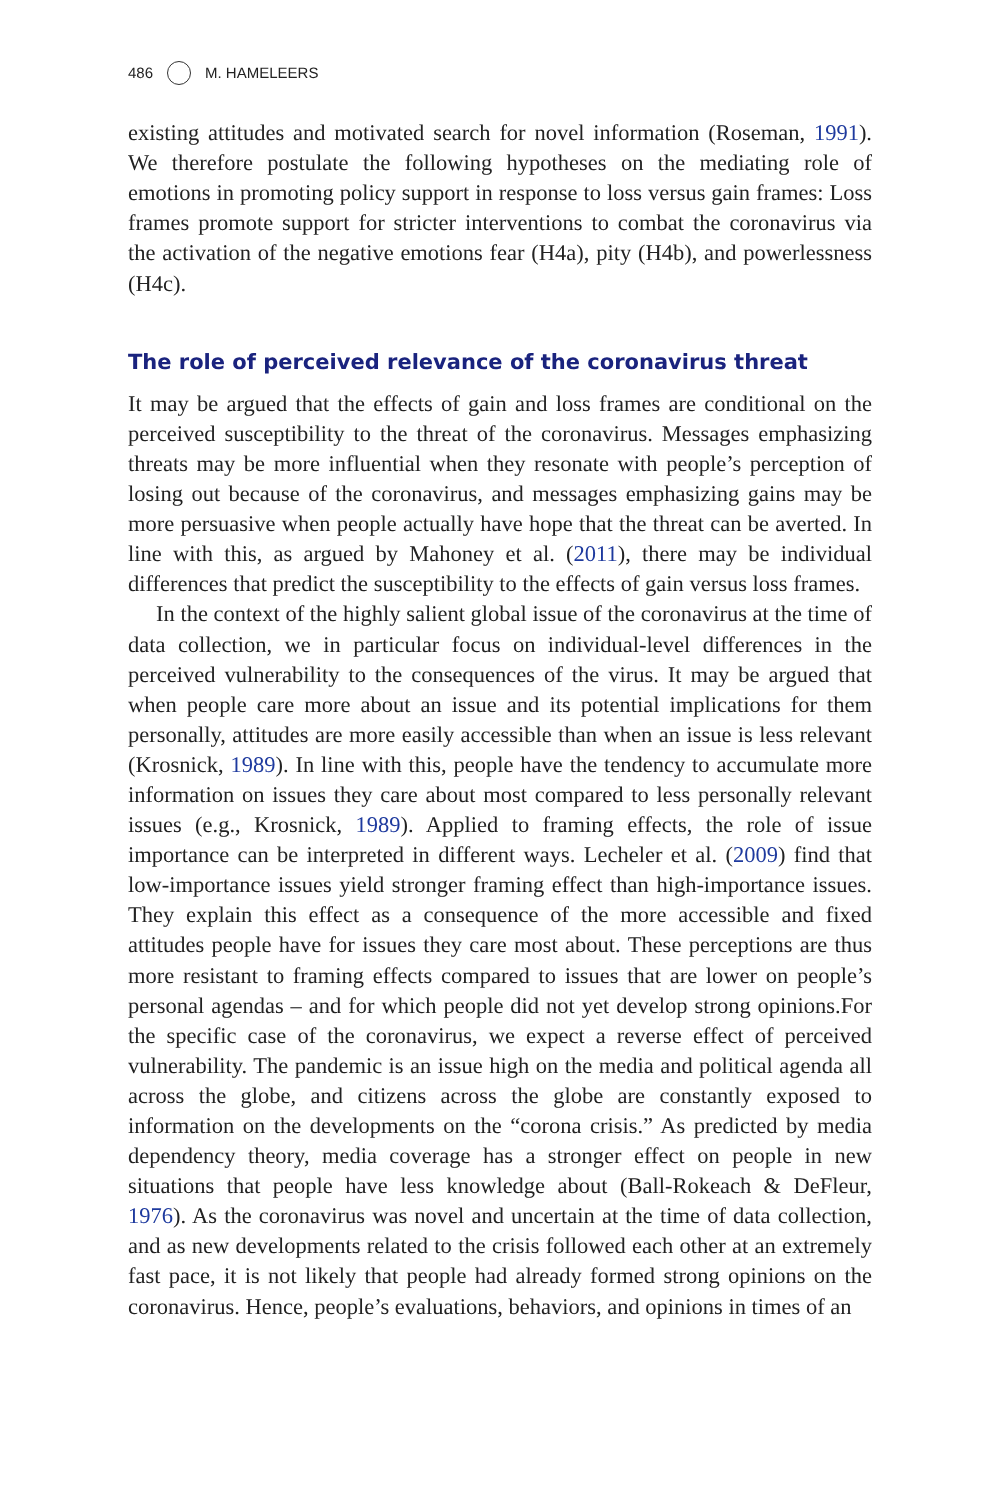486 M. HAMELEERS
existing attitudes and motivated search for novel information (Roseman, 1991). We therefore postulate the following hypotheses on the mediating role of emotions in promoting policy support in response to loss versus gain frames: Loss frames promote support for stricter interventions to combat the coronavirus via the activation of the negative emotions fear (H4a), pity (H4b), and powerlessness (H4c).
The role of perceived relevance of the coronavirus threat
It may be argued that the effects of gain and loss frames are conditional on the perceived susceptibility to the threat of the coronavirus. Messages emphasizing threats may be more influential when they resonate with people’s perception of losing out because of the coronavirus, and messages emphasizing gains may be more persuasive when people actually have hope that the threat can be averted. In line with this, as argued by Mahoney et al. (2011), there may be individual differences that predict the susceptibility to the effects of gain versus loss frames.
In the context of the highly salient global issue of the coronavirus at the time of data collection, we in particular focus on individual-level differences in the perceived vulnerability to the consequences of the virus. It may be argued that when people care more about an issue and its potential implications for them personally, attitudes are more easily accessible than when an issue is less relevant (Krosnick, 1989). In line with this, people have the tendency to accumulate more information on issues they care about most compared to less personally relevant issues (e.g., Krosnick, 1989). Applied to framing effects, the role of issue importance can be interpreted in different ways. Lecheler et al. (2009) find that low-importance issues yield stronger framing effect than high-importance issues. They explain this effect as a consequence of the more accessible and fixed attitudes people have for issues they care most about. These perceptions are thus more resistant to framing effects compared to issues that are lower on people’s personal agendas – and for which people did not yet develop strong opinions.For the specific case of the coronavirus, we expect a reverse effect of perceived vulnerability. The pandemic is an issue high on the media and political agenda all across the globe, and citizens across the globe are constantly exposed to information on the developments on the “corona crisis.” As predicted by media dependency theory, media coverage has a stronger effect on people in new situations that people have less knowledge about (Ball-Rokeach & DeFleur, 1976). As the coronavirus was novel and uncertain at the time of data collection, and as new developments related to the crisis followed each other at an extremely fast pace, it is not likely that people had already formed strong opinions on the coronavirus. Hence, people’s evaluations, behaviors, and opinions in times of an